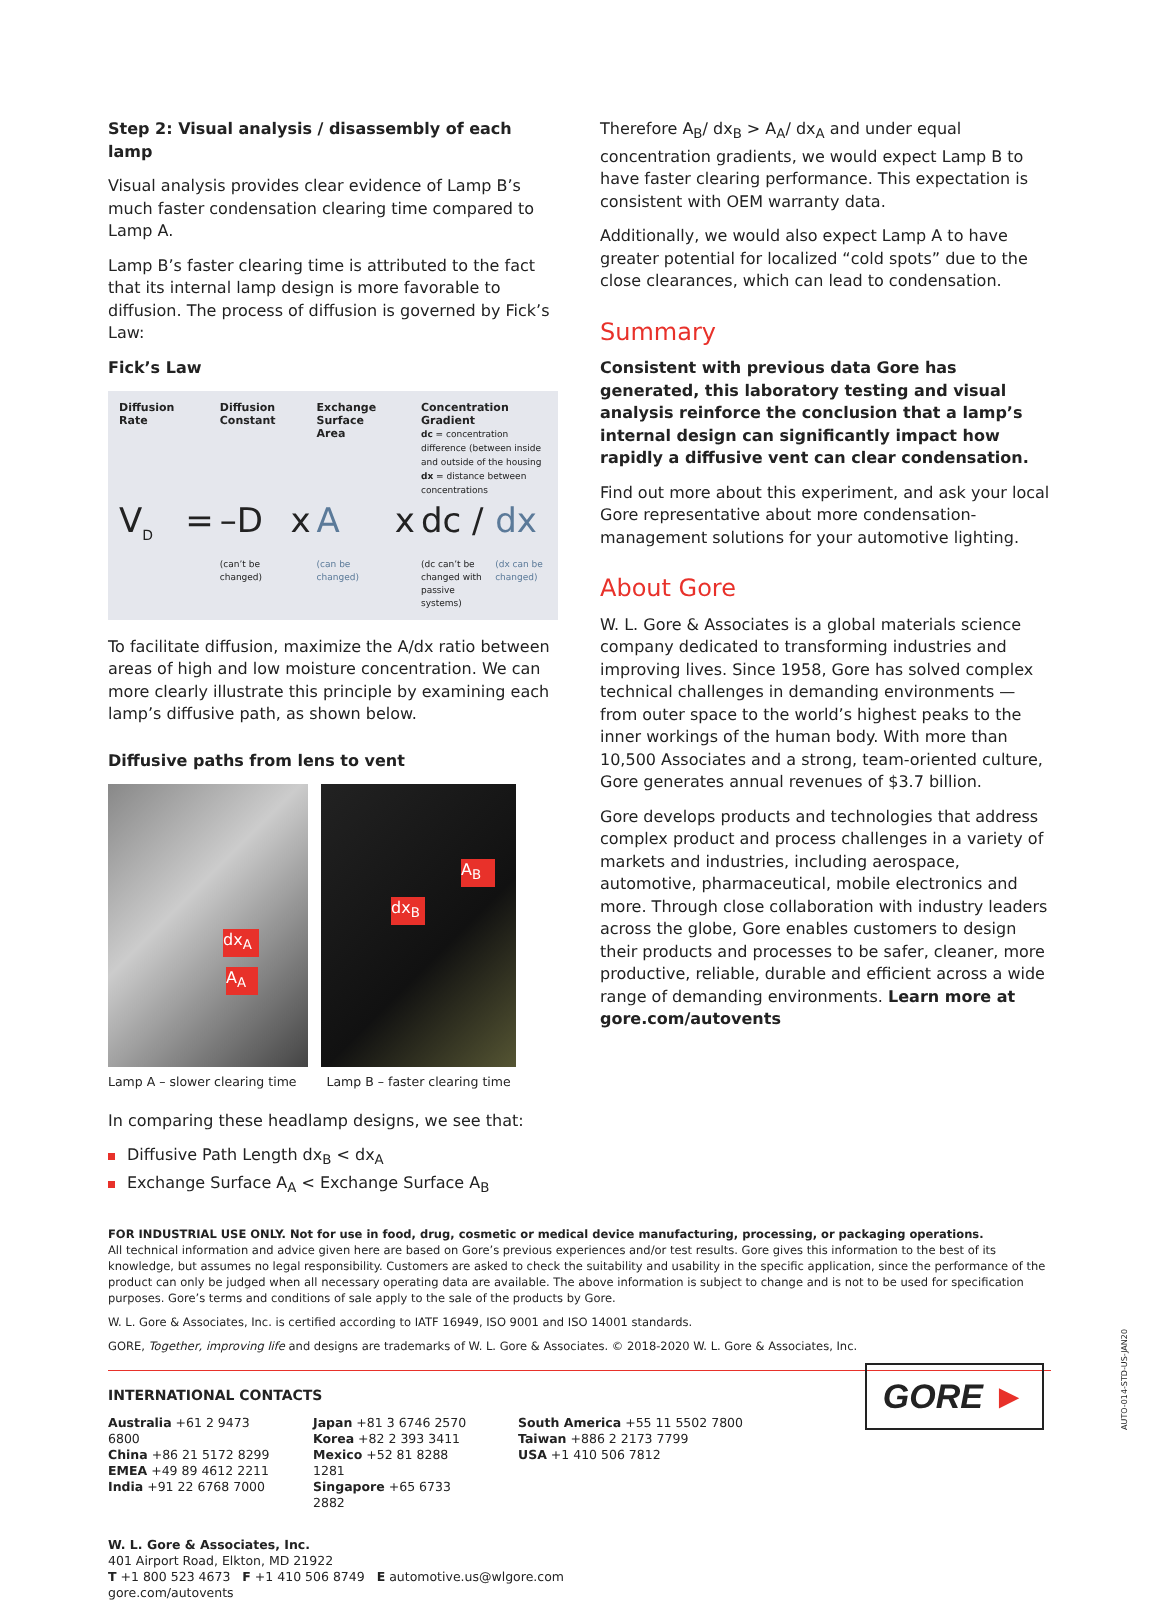Step 2: Visual analysis / disassembly of each lamp
Visual analysis provides clear evidence of Lamp B’s much faster condensation clearing time compared to Lamp A.
Lamp B’s faster clearing time is attributed to the fact that its internal lamp design is more favorable to diffusion. The process of diffusion is governed by Fick’s Law:
Fick’s Law
| Diffusion Rate | | Diffusion Constant | | Exchange Surface Area | | Concentration Gradient dc = concentration difference (between inside and outside of the housing dx = distance between concentrations | |
| --- | --- | --- | --- | --- | --- | --- | --- |
| V<sub>D</sub> | = | –D | x | A | x | dc / | dx |
| | | (can’t be changed) | | (can be changed) | | (dc can’t be changed with passive systems) | (dx can be changed) |
To facilitate diffusion, maximize the A/dx ratio between areas of high and low moisture concentration. We can more clearly illustrate this principle by examining each lamp’s diffusive path, as shown below.
Diffusive paths from lens to vent
dx<sub>A</sub>
A<sub>A</sub>
A<sub>B</sub>
dx<sub>B</sub>
Lamp A – slower clearing time Lamp B – faster clearing time
In comparing these headlamp designs, we see that:
Diffusive Path Length dx<sub>B</sub> < dx<sub>A</sub>
Exchange Surface A<sub>A</sub> < Exchange Surface A<sub>B</sub>
Therefore A<sub>B</sub>/ dx<sub>B</sub> > A<sub>A</sub>/ dx<sub>A</sub> and under equal concentration gradients, we would expect Lamp B to have faster clearing performance. This expectation is consistent with OEM warranty data.
Additionally, we would also expect Lamp A to have greater potential for localized “cold spots” due to the close clearances, which can lead to condensation.
Summary
Consistent with previous data Gore has generated, this laboratory testing and visual analysis reinforce the conclusion that a lamp’s internal design can significantly impact how rapidly a diffusive vent can clear condensation.
Find out more about this experiment, and ask your local Gore representative about more condensation-management solutions for your automotive lighting.
About Gore
W. L. Gore & Associates is a global materials science company dedicated to transforming industries and improving lives. Since 1958, Gore has solved complex technical challenges in demanding environments — from outer space to the world’s highest peaks to the inner workings of the human body. With more than 10,500 Associates and a strong, team-oriented culture, Gore generates annual revenues of $3.7 billion.
Gore develops products and technologies that address complex product and process challenges in a variety of markets and industries, including aerospace, automotive, pharmaceutical, mobile electronics and more. Through close collaboration with industry leaders across the globe, Gore enables customers to design their products and processes to be safer, cleaner, more productive, reliable, durable and efficient across a wide range of demanding environments. Learn more at gore.com/autovents
FOR INDUSTRIAL USE ONLY. Not for use in food, drug, cosmetic or medical device manufacturing, processing, or packaging operations.
All technical information and advice given here are based on Gore’s previous experiences and/or test results. Gore gives this information to the best of its knowledge, but assumes no legal responsibility. Customers are asked to check the suitability and usability in the specific application, since the performance of the product can only be judged when all necessary operating data are available. The above information is subject to change and is not to be used for specification purposes. Gore’s terms and conditions of sale apply to the sale of the products by Gore.
W. L. Gore & Associates, Inc. is certified according to IATF 16949, ISO 9001 and ISO 14001 standards.
GORE, Together, improving life and designs are trademarks of W. L. Gore & Associates. © 2018-2020 W. L. Gore & Associates, Inc.
INTERNATIONAL CONTACTS
Australia +61 2 9473 6800
China +86 21 5172 8299
EMEA +49 89 4612 2211
India +91 22 6768 7000
Japan +81 3 6746 2570
Korea +82 2 393 3411
Mexico +52 81 8288 1281
Singapore +65 6733 2882
South America +55 11 5502 7800
Taiwan +886 2 2173 7799
USA +1 410 506 7812
W. L. Gore & Associates, Inc.
401 Airport Road, Elkton, MD 21922
T +1 800 523 4673 F +1 410 506 8749 E automotive.us@wlgore.com
gore.com/autovents
GORE ►
AUTO-014-STD-US-JAN20